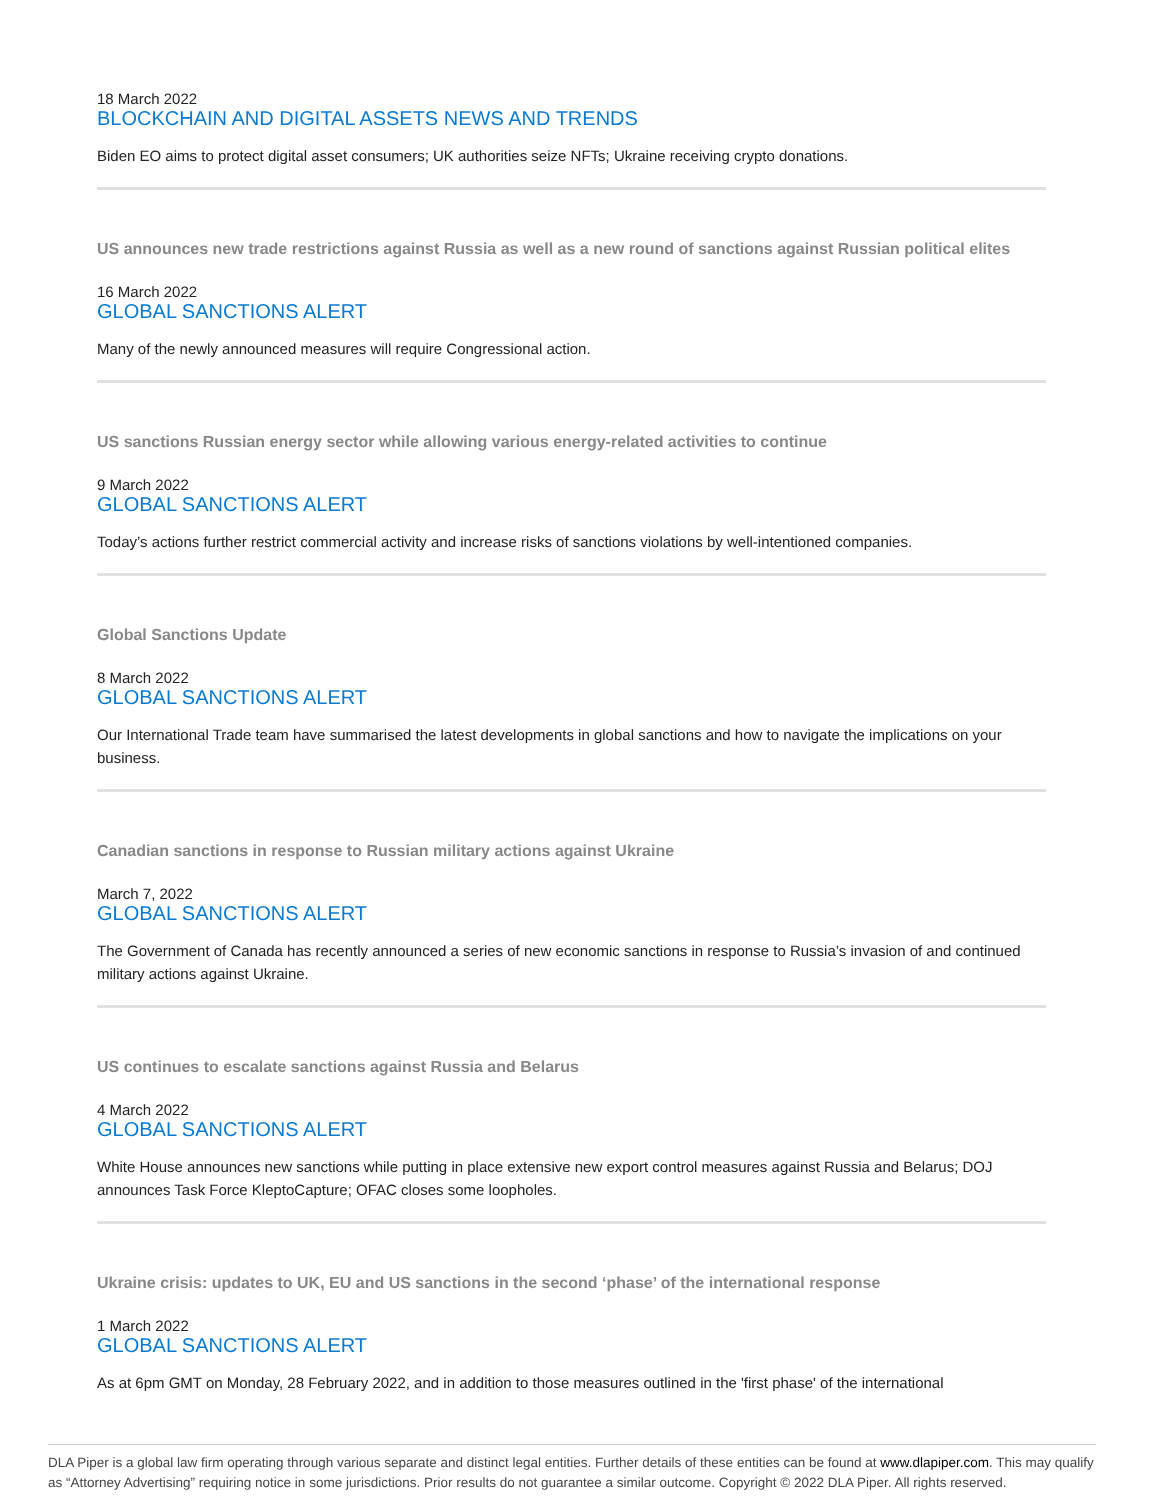18 March 2022
BLOCKCHAIN AND DIGITAL ASSETS NEWS AND TRENDS
Biden EO aims to protect digital asset consumers; UK authorities seize NFTs; Ukraine receiving crypto donations.
US announces new trade restrictions against Russia as well as a new round of sanctions against Russian political elites
16 March 2022
GLOBAL SANCTIONS ALERT
Many of the newly announced measures will require Congressional action.
US sanctions Russian energy sector while allowing various energy-related activities to continue
9 March 2022
GLOBAL SANCTIONS ALERT
Today’s actions further restrict commercial activity and increase risks of sanctions violations by well-intentioned companies.
Global Sanctions Update
8 March 2022
GLOBAL SANCTIONS ALERT
Our International Trade team have summarised the latest developments in global sanctions and how to navigate the implications on your business.
Canadian sanctions in response to Russian military actions against Ukraine
March 7, 2022
GLOBAL SANCTIONS ALERT
The Government of Canada has recently announced a series of new economic sanctions in response to Russia’s invasion of and continued military actions against Ukraine.
US continues to escalate sanctions against Russia and Belarus
4 March 2022
GLOBAL SANCTIONS ALERT
White House announces new sanctions while putting in place extensive new export control measures against Russia and Belarus; DOJ announces Task Force KleptoCapture; OFAC closes some loopholes.
Ukraine crisis: updates to UK, EU and US sanctions in the second ‘phase’ of the international response
1 March 2022
GLOBAL SANCTIONS ALERT
As at 6pm GMT on Monday, 28 February 2022, and in addition to those measures outlined in the 'first phase' of the international
DLA Piper is a global law firm operating through various separate and distinct legal entities. Further details of these entities can be found at www.dlapiper.com. This may qualify as “Attorney Advertising” requiring notice in some jurisdictions. Prior results do not guarantee a similar outcome. Copyright © 2022 DLA Piper. All rights reserved.